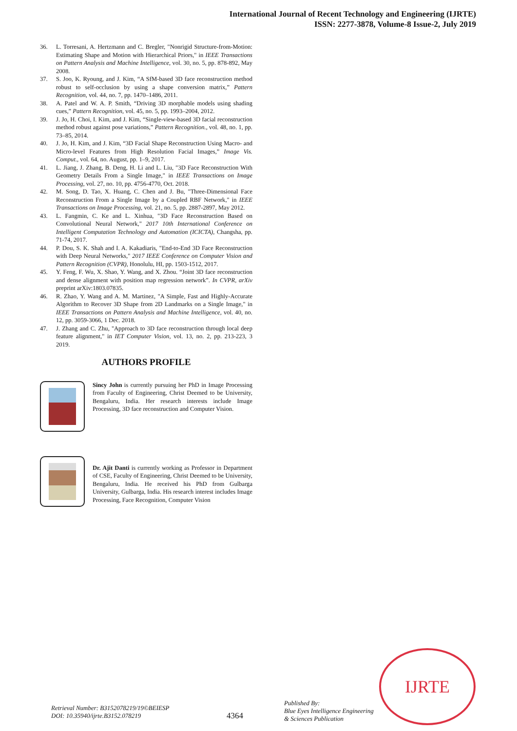International Journal of Recent Technology and Engineering (IJRTE)
ISSN: 2277-3878, Volume-8 Issue-2, July 2019
36. L. Torresani, A. Hertzmann and C. Bregler, "Nonrigid Structure-from-Motion: Estimating Shape and Motion with Hierarchical Priors," in IEEE Transactions on Pattern Analysis and Machine Intelligence, vol. 30, no. 5, pp. 878-892, May 2008.
37. S. Joo, K. Ryoung, and J. Kim, “A SfM-based 3D face reconstruction method robust to self-occlusion by using a shape conversion matrix,” Pattern Recognition, vol. 44, no. 7, pp. 1470–1486, 2011.
38. A. Patel and W. A. P. Smith, “Driving 3D morphable models using shading cues,” Pattern Recognition, vol. 45, no. 5, pp. 1993–2004, 2012.
39. J. Jo, H. Choi, I. Kim, and J. Kim, “Single-view-based 3D facial reconstruction method robust against pose variations,” Pattern Recognition., vol. 48, no. 1, pp. 73–85, 2014.
40. J. Jo, H. Kim, and J. Kim, “3D Facial Shape Reconstruction Using Macro- and Micro-level Features from High Resolution Facial Images,” Image Vis. Comput., vol. 64, no. August, pp. 1–9, 2017.
41. L. Jiang, J. Zhang, B. Deng, H. Li and L. Liu, "3D Face Reconstruction With Geometry Details From a Single Image," in IEEE Transactions on Image Processing, vol. 27, no. 10, pp. 4756-4770, Oct. 2018.
42. M. Song, D. Tao, X. Huang, C. Chen and J. Bu, "Three-Dimensional Face Reconstruction From a Single Image by a Coupled RBF Network," in IEEE Transactions on Image Processing, vol. 21, no. 5, pp. 2887-2897, May 2012.
43. L. Fangmin, C. Ke and L. Xinhua, "3D Face Reconstruction Based on Convolutional Neural Network," 2017 10th International Conference on Intelligent Computation Technology and Automation (ICICTA), Changsha, pp. 71-74, 2017.
44. P. Dou, S. K. Shah and I. A. Kakadiaris, "End-to-End 3D Face Reconstruction with Deep Neural Networks," 2017 IEEE Conference on Computer Vision and Pattern Recognition (CVPR), Honolulu, HI, pp. 1503-1512, 2017.
45. Y. Feng, F. Wu, X. Shao, Y. Wang, and X. Zhou. “Joint 3D face reconstruction and dense alignment with position map regression network”. In CVPR, arXiv preprint arXiv:1803.07835.
46. R. Zhao, Y. Wang and A. M. Martinez, "A Simple, Fast and Highly-Accurate Algorithm to Recover 3D Shape from 2D Landmarks on a Single Image," in IEEE Transactions on Pattern Analysis and Machine Intelligence, vol. 40, no. 12, pp. 3059-3066, 1 Dec. 2018.
47. J. Zhang and C. Zhu, "Approach to 3D face reconstruction through local deep feature alignment," in IET Computer Vision, vol. 13, no. 2, pp. 213-223, 3 2019.
AUTHORS PROFILE
Sincy John is currently pursuing her PhD in Image Processing from Faculty of Engineering, Christ Deemed to be University, Bengaluru, India. Her research interests include Image Processing, 3D face reconstruction and Computer Vision.
Dr. Ajit Danti is currently working as Professor in Department of CSE, Faculty of Engineering, Christ Deemed to be University, Bengaluru, India. He received his PhD from Gulbarga University, Gulbarga, India. His research interest includes Image Processing, Face Recognition, Computer Vision
IJRTE
Retrieval Number: B3152078219/19©BEIESP
DOI: 10.35940/ijrte.B3152.078219
4364
Published By:
Blue Eyes Intelligence Engineering
& Sciences Publication